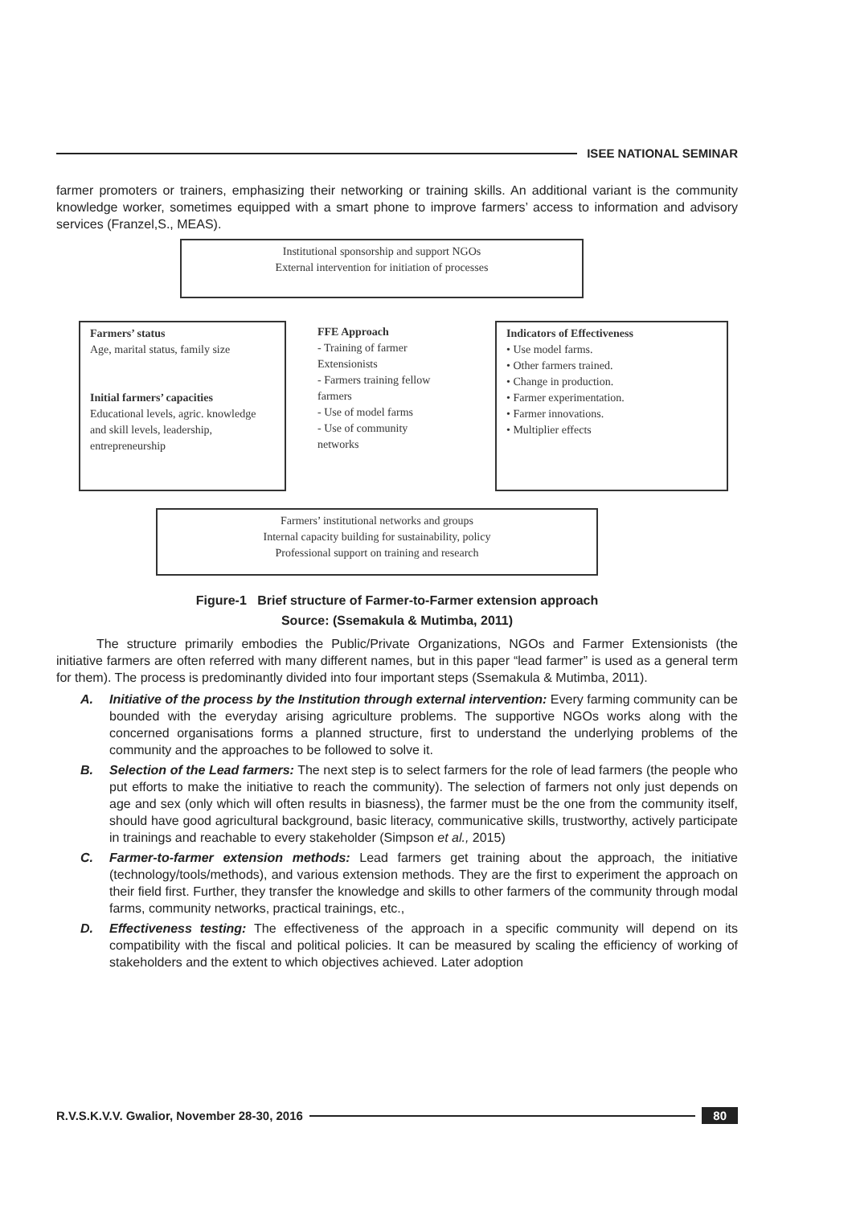ISEE NATIONAL SEMINAR
farmer promoters or trainers, emphasizing their networking or training skills. An additional variant is the community knowledge worker, sometimes equipped with a smart phone to improve farmers’ access to information and advisory services (Franzel,S., MEAS).
Institutional sponsorship and support NGOs
External intervention for initiation of processes
Farmers’ status
Age, marital status, family size
Initial farmers’ capacities
Educational levels, agric. knowledge and skill levels, leadership, entrepreneurship
FFE Approach
- Training of farmer Extensionists
- Farmers training fellow farmers
- Use of model farms
- Use of community networks
Indicators of Effectiveness
• Use model farms.
• Other farmers trained.
• Change in production.
• Farmer experimentation.
• Farmer innovations.
• Multiplier effects
Farmers’ institutional networks and groups
Internal capacity building for sustainability, policy
Professional support on training and research
Figure-1 Brief structure of Farmer-to-Farmer extension approach
Source: (Ssemakula & Mutimba, 2011)
The structure primarily embodies the Public/Private Organizations, NGOs and Farmer Extensionists (the initiative farmers are often referred with many different names, but in this paper “lead farmer” is used as a general term for them). The process is predominantly divided into four important steps (Ssemakula & Mutimba, 2011).
A. Initiative of the process by the Institution through external intervention: Every farming community can be bounded with the everyday arising agriculture problems. The supportive NGOs works along with the concerned organisations forms a planned structure, first to understand the underlying problems of the community and the approaches to be followed to solve it.
B. Selection of the Lead farmers: The next step is to select farmers for the role of lead farmers (the people who put efforts to make the initiative to reach the community). The selection of farmers not only just depends on age and sex (only which will often results in biasness), the farmer must be the one from the community itself, should have good agricultural background, basic literacy, communicative skills, trustworthy, actively participate in trainings and reachable to every stakeholder (Simpson et al., 2015)
C. Farmer-to-farmer extension methods: Lead farmers get training about the approach, the initiative (technology/tools/methods), and various extension methods. They are the first to experiment the approach on their field first. Further, they transfer the knowledge and skills to other farmers of the community through modal farms, community networks, practical trainings, etc.,
D. Effectiveness testing: The effectiveness of the approach in a specific community will depend on its compatibility with the fiscal and political policies. It can be measured by scaling the efficiency of working of stakeholders and the extent to which objectives achieved. Later adoption
R.V.S.K.V.V. Gwalior, November 28-30, 2016
80